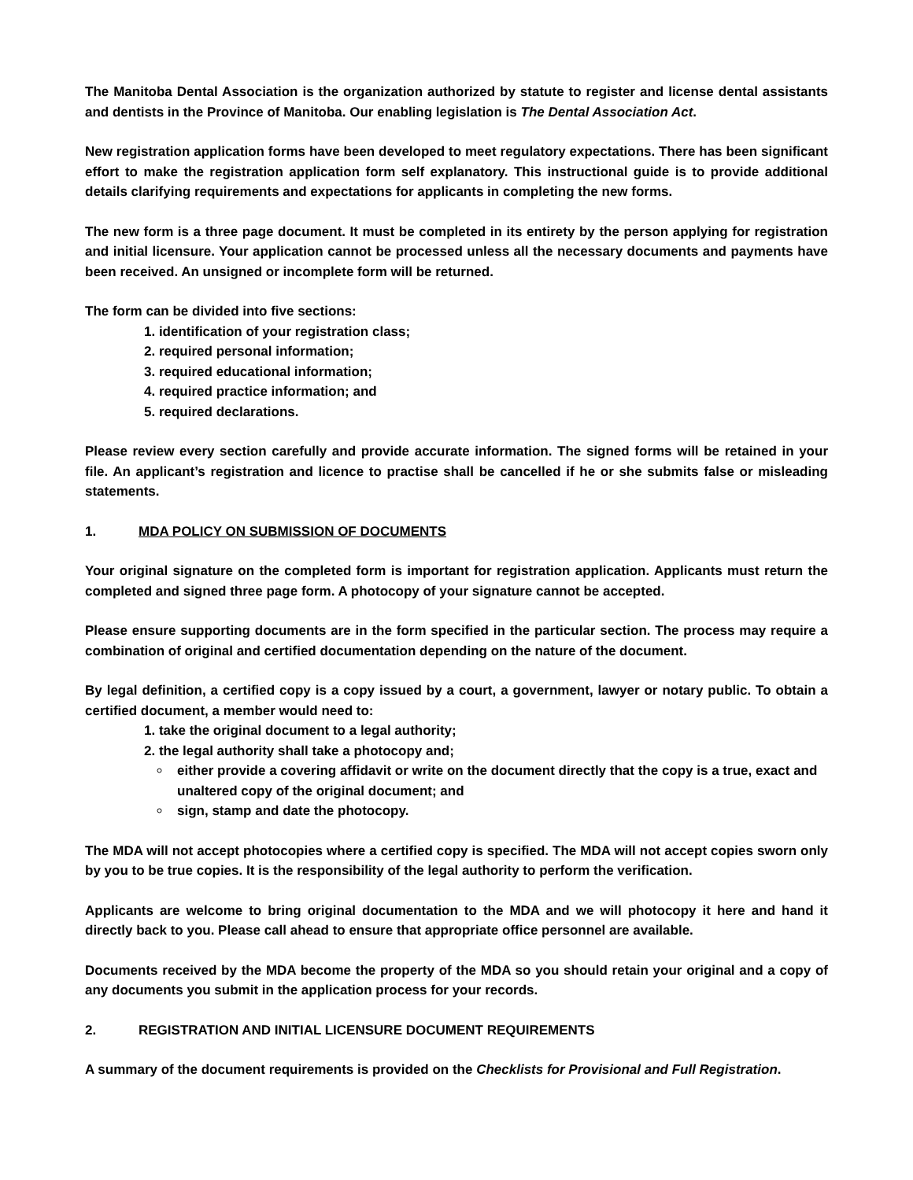The Manitoba Dental Association is the organization authorized by statute to register and license dental assistants and dentists in the Province of Manitoba. Our enabling legislation is The Dental Association Act.
New registration application forms have been developed to meet regulatory expectations. There has been significant effort to make the registration application form self explanatory. This instructional guide is to provide additional details clarifying requirements and expectations for applicants in completing the new forms.
The new form is a three page document. It must be completed in its entirety by the person applying for registration and initial licensure. Your application cannot be processed unless all the necessary documents and payments have been received. An unsigned or incomplete form will be returned.
The form can be divided into five sections:
1. identification of your registration class;
2. required personal information;
3. required educational information;
4. required practice information; and
5. required declarations.
Please review every section carefully and provide accurate information. The signed forms will be retained in your file. An applicant’s registration and licence to practise shall be cancelled if he or she submits false or misleading statements.
1. MDA POLICY ON SUBMISSION OF DOCUMENTS
Your original signature on the completed form is important for registration application. Applicants must return the completed and signed three page form. A photocopy of your signature cannot be accepted.
Please ensure supporting documents are in the form specified in the particular section. The process may require a combination of original and certified documentation depending on the nature of the document.
By legal definition, a certified copy is a copy issued by a court, a government, lawyer or notary public. To obtain a certified document, a member would need to:
1. take the original document to a legal authority;
2. the legal authority shall take a photocopy and;
either provide a covering affidavit or write on the document directly that the copy is a true, exact and unaltered copy of the original document; and
sign, stamp and date the photocopy.
The MDA will not accept photocopies where a certified copy is specified. The MDA will not accept copies sworn only by you to be true copies. It is the responsibility of the legal authority to perform the verification.
Applicants are welcome to bring original documentation to the MDA and we will photocopy it here and hand it directly back to you. Please call ahead to ensure that appropriate office personnel are available.
Documents received by the MDA become the property of the MDA so you should retain your original and a copy of any documents you submit in the application process for your records.
2. REGISTRATION AND INITIAL LICENSURE DOCUMENT REQUIREMENTS
A summary of the document requirements is provided on the Checklists for Provisional and Full Registration.